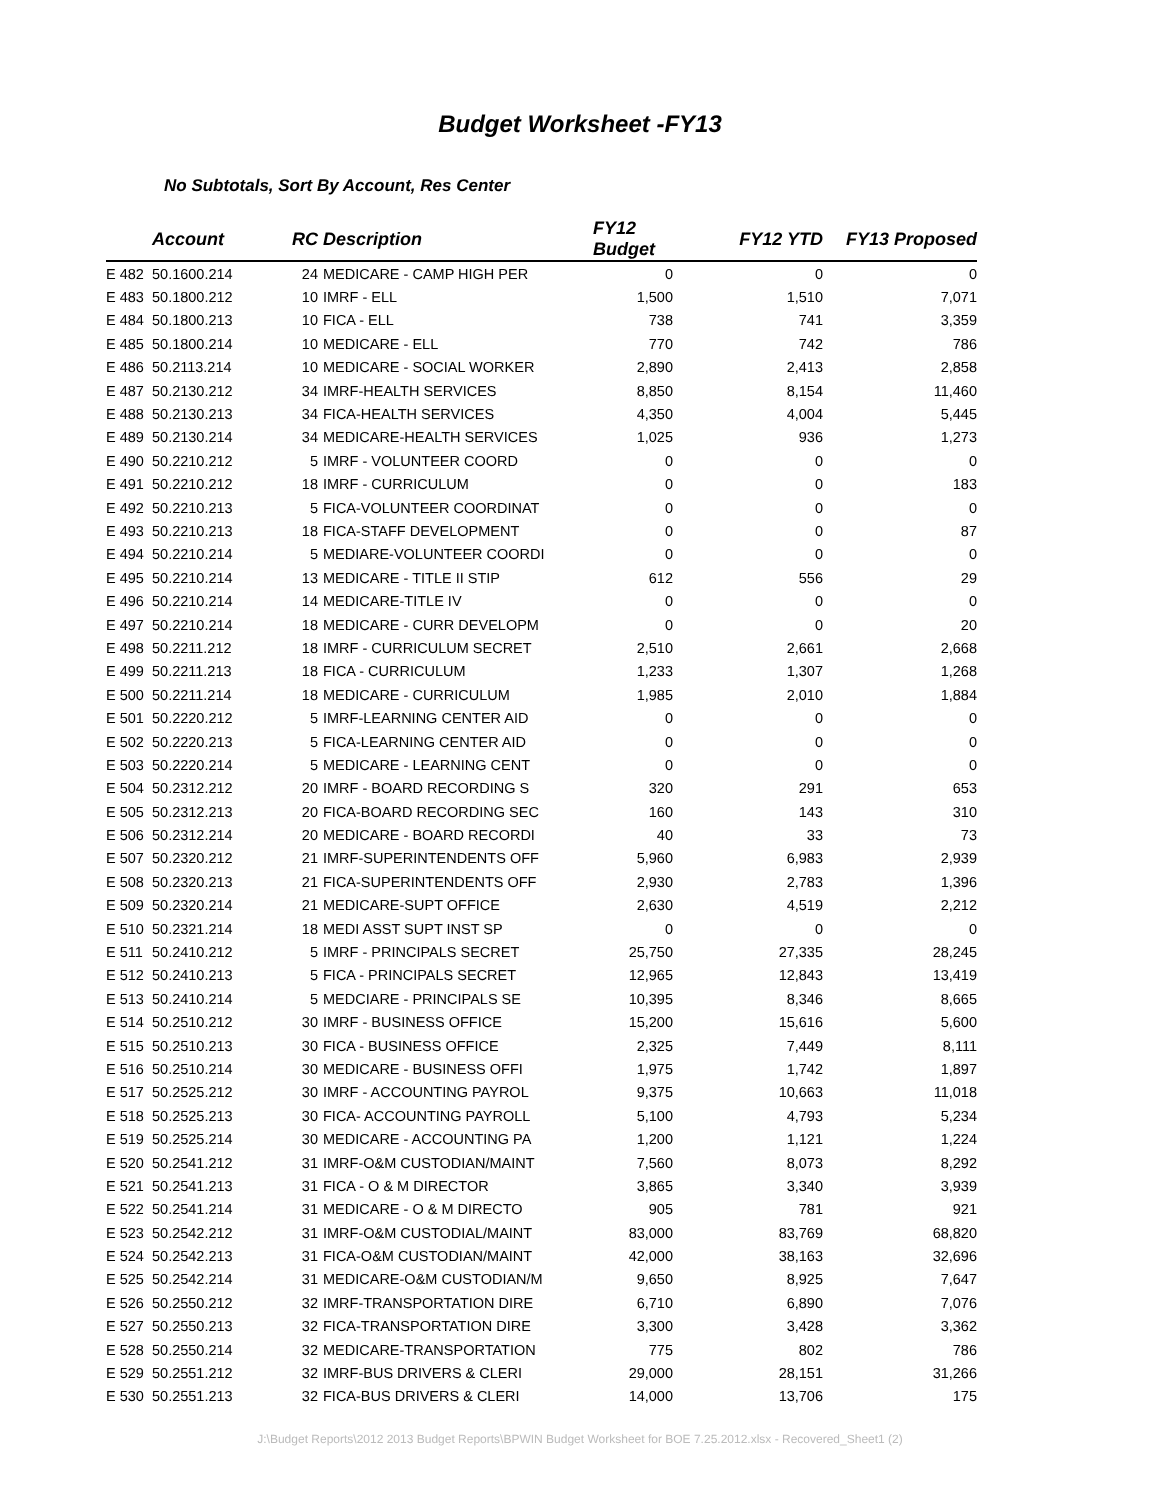Budget Worksheet -FY13
No Subtotals, Sort By Account, Res Center
| | Account | RC | Description | FY12 Budget | FY12 YTD | FY13 Proposed |
| --- | --- | --- | --- | --- | --- | --- |
| E 482 | 50.1600.214 | 24 | MEDICARE - CAMP HIGH PER | 0 | 0 | 0 |
| E 483 | 50.1800.212 | 10 | IMRF - ELL | 1,500 | 1,510 | 7,071 |
| E 484 | 50.1800.213 | 10 | FICA - ELL | 738 | 741 | 3,359 |
| E 485 | 50.1800.214 | 10 | MEDICARE - ELL | 770 | 742 | 786 |
| E 486 | 50.2113.214 | 10 | MEDICARE - SOCIAL WORKER | 2,890 | 2,413 | 2,858 |
| E 487 | 50.2130.212 | 34 | IMRF-HEALTH SERVICES | 8,850 | 8,154 | 11,460 |
| E 488 | 50.2130.213 | 34 | FICA-HEALTH SERVICES | 4,350 | 4,004 | 5,445 |
| E 489 | 50.2130.214 | 34 | MEDICARE-HEALTH SERVICES | 1,025 | 936 | 1,273 |
| E 490 | 50.2210.212 | 5 | IMRF - VOLUNTEER COORD | 0 | 0 | 0 |
| E 491 | 50.2210.212 | 18 | IMRF - CURRICULUM | 0 | 0 | 183 |
| E 492 | 50.2210.213 | 5 | FICA-VOLUNTEER COORDINAT | 0 | 0 | 0 |
| E 493 | 50.2210.213 | 18 | FICA-STAFF DEVELOPMENT | 0 | 0 | 87 |
| E 494 | 50.2210.214 | 5 | MEDIARE-VOLUNTEER COORDI | 0 | 0 | 0 |
| E 495 | 50.2210.214 | 13 | MEDICARE - TITLE II STIP | 612 | 556 | 29 |
| E 496 | 50.2210.214 | 14 | MEDICARE-TITLE IV | 0 | 0 | 0 |
| E 497 | 50.2210.214 | 18 | MEDICARE - CURR DEVELOPM | 0 | 0 | 20 |
| E 498 | 50.2211.212 | 18 | IMRF - CURRICULUM SECRET | 2,510 | 2,661 | 2,668 |
| E 499 | 50.2211.213 | 18 | FICA - CURRICULUM | 1,233 | 1,307 | 1,268 |
| E 500 | 50.2211.214 | 18 | MEDICARE - CURRICULUM | 1,985 | 2,010 | 1,884 |
| E 501 | 50.2220.212 | 5 | IMRF-LEARNING CENTER AID | 0 | 0 | 0 |
| E 502 | 50.2220.213 | 5 | FICA-LEARNING CENTER AID | 0 | 0 | 0 |
| E 503 | 50.2220.214 | 5 | MEDICARE - LEARNING CENT | 0 | 0 | 0 |
| E 504 | 50.2312.212 | 20 | IMRF - BOARD RECORDING S | 320 | 291 | 653 |
| E 505 | 50.2312.213 | 20 | FICA-BOARD RECORDING SEC | 160 | 143 | 310 |
| E 506 | 50.2312.214 | 20 | MEDICARE - BOARD RECORDI | 40 | 33 | 73 |
| E 507 | 50.2320.212 | 21 | IMRF-SUPERINTENDENTS OFF | 5,960 | 6,983 | 2,939 |
| E 508 | 50.2320.213 | 21 | FICA-SUPERINTENDENTS OFF | 2,930 | 2,783 | 1,396 |
| E 509 | 50.2320.214 | 21 | MEDICARE-SUPT OFFICE | 2,630 | 4,519 | 2,212 |
| E 510 | 50.2321.214 | 18 | MEDI ASST SUPT INST SP | 0 | 0 | 0 |
| E 511 | 50.2410.212 | 5 | IMRF - PRINCIPALS SECRET | 25,750 | 27,335 | 28,245 |
| E 512 | 50.2410.213 | 5 | FICA - PRINCIPALS SECRET | 12,965 | 12,843 | 13,419 |
| E 513 | 50.2410.214 | 5 | MEDCIARE - PRINCIPALS SE | 10,395 | 8,346 | 8,665 |
| E 514 | 50.2510.212 | 30 | IMRF - BUSINESS OFFICE | 15,200 | 15,616 | 5,600 |
| E 515 | 50.2510.213 | 30 | FICA - BUSINESS OFFICE | 2,325 | 7,449 | 8,111 |
| E 516 | 50.2510.214 | 30 | MEDICARE - BUSINESS OFFI | 1,975 | 1,742 | 1,897 |
| E 517 | 50.2525.212 | 30 | IMRF - ACCOUNTING PAYROL | 9,375 | 10,663 | 11,018 |
| E 518 | 50.2525.213 | 30 | FICA- ACCOUNTING PAYROLL | 5,100 | 4,793 | 5,234 |
| E 519 | 50.2525.214 | 30 | MEDICARE - ACCOUNTING PA | 1,200 | 1,121 | 1,224 |
| E 520 | 50.2541.212 | 31 | IMRF-O&M CUSTODIAN/MAINT | 7,560 | 8,073 | 8,292 |
| E 521 | 50.2541.213 | 31 | FICA - O & M DIRECTOR | 3,865 | 3,340 | 3,939 |
| E 522 | 50.2541.214 | 31 | MEDICARE - O & M DIRECTO | 905 | 781 | 921 |
| E 523 | 50.2542.212 | 31 | IMRF-O&M CUSTODIAL/MAINT | 83,000 | 83,769 | 68,820 |
| E 524 | 50.2542.213 | 31 | FICA-O&M CUSTODIAN/MAINT | 42,000 | 38,163 | 32,696 |
| E 525 | 50.2542.214 | 31 | MEDICARE-O&M CUSTODIAN/M | 9,650 | 8,925 | 7,647 |
| E 526 | 50.2550.212 | 32 | IMRF-TRANSPORTATION DIRE | 6,710 | 6,890 | 7,076 |
| E 527 | 50.2550.213 | 32 | FICA-TRANSPORTATION DIRE | 3,300 | 3,428 | 3,362 |
| E 528 | 50.2550.214 | 32 | MEDICARE-TRANSPORTATION | 775 | 802 | 786 |
| E 529 | 50.2551.212 | 32 | IMRF-BUS DRIVERS & CLERI | 29,000 | 28,151 | 31,266 |
| E 530 | 50.2551.213 | 32 | FICA-BUS DRIVERS & CLERI | 14,000 | 13,706 | 175 |
J:\Budget Reports\2012 2013 Budget Reports\BPWIN Budget Worksheet for BOE 7.25.2012.xlsx - Recovered_Sheet1 (2)